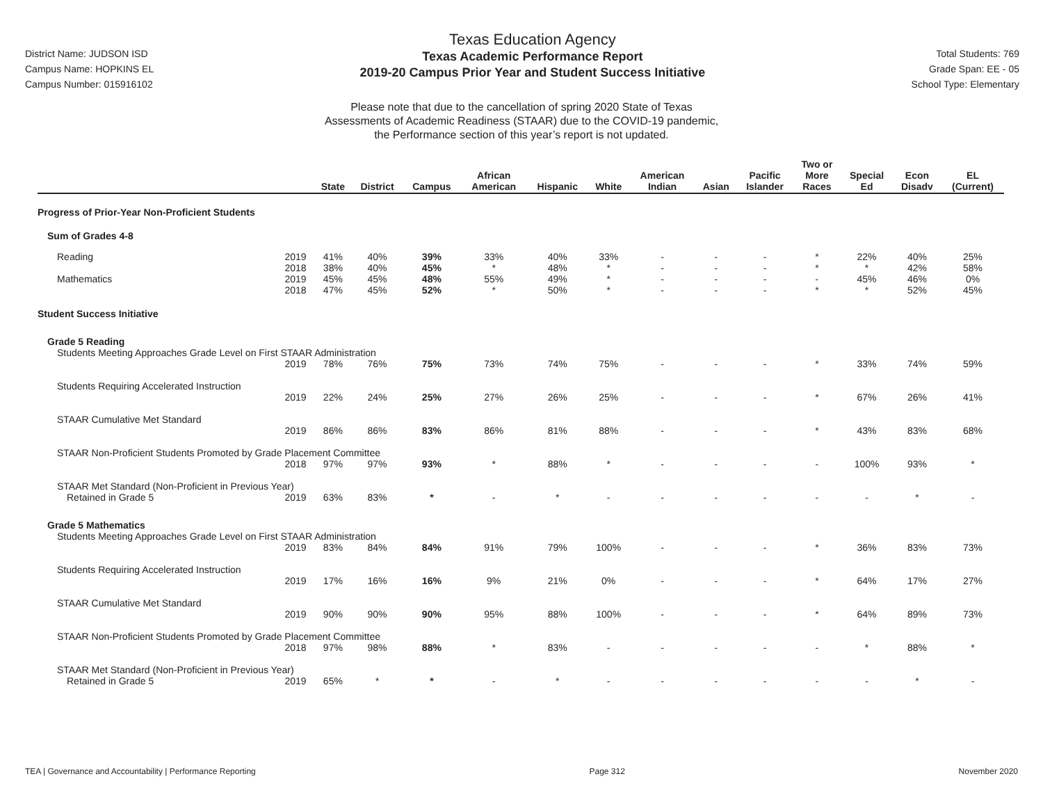District Name: JUDSON ISD
Campus Name: HOPKINS EL
Campus Number: 015916102
Texas Education Agency
Texas Academic Performance Report
2019-20 Campus Prior Year and Student Success Initiative
Total Students: 769
Grade Span: EE - 05
School Type: Elementary
Please note that due to the cancellation of spring 2020 State of Texas
Assessments of Academic Readiness (STAAR) due to the COVID-19 pandemic,
the Performance section of this year’s report is not updated.
| | | State | District | Campus | African American | Hispanic | White | American Indian | Asian | Pacific Islander | Two or More Races | Special Ed | Econ Disadv | EL (Current) |
| --- | --- | --- | --- | --- | --- | --- | --- | --- | --- | --- | --- | --- | --- | --- |
| Progress of Prior-Year Non-Proficient Students | | | | | | | | | | | | | | |
| Sum of Grades 4-8 | | | | | | | | | | | | | | |
| Reading | 2019 | 41% | 40% | 39% | 33% | 40% | 33% | - | - | - | * | 22% | 40% | 25% |
| | 2018 | 38% | 40% | 45% | * | 48% | * | - | - | - | * | * | 42% | 58% |
| Mathematics | 2019 | 45% | 45% | 48% | 55% | 49% | * | - | - | - | - | 45% | 46% | 0% |
| | 2018 | 47% | 45% | 52% | * | 50% | * | - | - | - | * | * | 52% | 45% |
| Student Success Initiative | | | | | | | | | | | | | | |
| Grade 5 Reading | | | | | | | | | | | | | | |
| Students Meeting Approaches Grade Level on First STAAR Administration | | | | | | | | | | | | | | |
| | 2019 | 78% | 76% | 75% | 73% | 74% | 75% | - | - | - | * | 33% | 74% | 59% |
| Students Requiring Accelerated Instruction | | | | | | | | | | | | | | |
| | 2019 | 22% | 24% | 25% | 27% | 26% | 25% | - | - | - | * | 67% | 26% | 41% |
| STAAR Cumulative Met Standard | | | | | | | | | | | | | | |
| | 2019 | 86% | 86% | 83% | 86% | 81% | 88% | - | - | - | * | 43% | 83% | 68% |
| STAAR Non-Proficient Students Promoted by Grade Placement Committee | | | | | | | | | | | | | | |
| | 2018 | 97% | 97% | 93% | * | 88% | * | - | - | - | - | 100% | 93% | * |
| STAAR Met Standard (Non-Proficient in Previous Year) | | | | | | | | | | | | | | |
| Retained in Grade 5 | 2019 | 63% | 83% | * | - | * | - | - | - | - | - | - | * | - |
| Grade 5 Mathematics | | | | | | | | | | | | | | |
| Students Meeting Approaches Grade Level on First STAAR Administration | | | | | | | | | | | | | | |
| | 2019 | 83% | 84% | 84% | 91% | 79% | 100% | - | - | - | * | 36% | 83% | 73% |
| Students Requiring Accelerated Instruction | | | | | | | | | | | | | | |
| | 2019 | 17% | 16% | 16% | 9% | 21% | 0% | - | - | - | * | 64% | 17% | 27% |
| STAAR Cumulative Met Standard | | | | | | | | | | | | | | |
| | 2019 | 90% | 90% | 90% | 95% | 88% | 100% | - | - | - | * | 64% | 89% | 73% |
| STAAR Non-Proficient Students Promoted by Grade Placement Committee | | | | | | | | | | | | | | |
| | 2018 | 97% | 98% | 88% | * | 83% | - | - | - | - | - | * | 88% | * |
| STAAR Met Standard (Non-Proficient in Previous Year) | | | | | | | | | | | | | | |
| Retained in Grade 5 | 2019 | 65% | * | * | - | * | - | - | - | - | - | - | * | - |
TEA | Governance and Accountability | Performance Reporting Page 312 November 2020